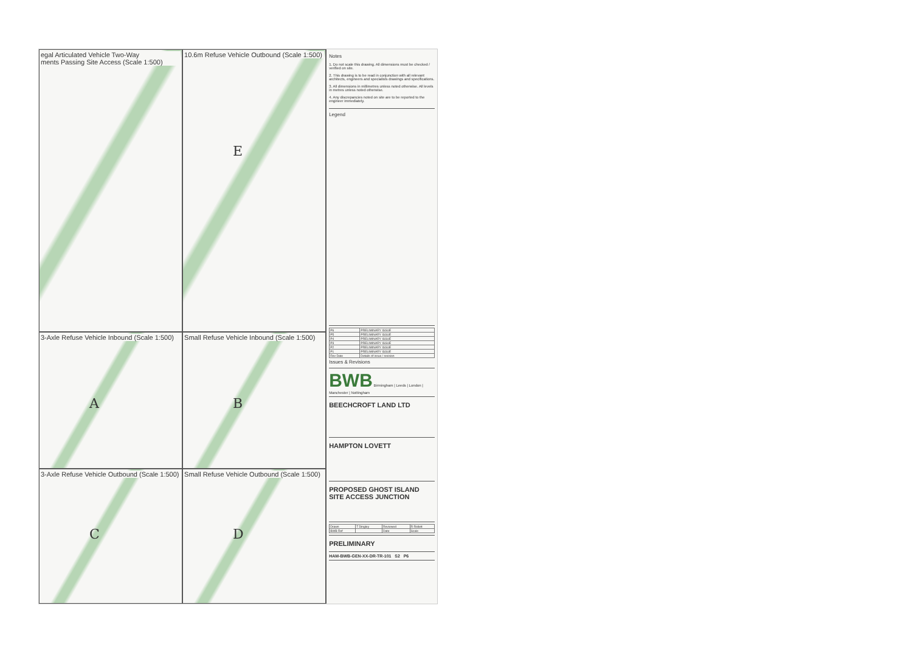egal Articulated Vehicle Two-Way
ments Passing Site Access (Scale 1:500)
10.6m Refuse Vehicle Outbound (Scale 1:500)
E
3-Axle Refuse Vehicle Inbound (Scale 1:500)
A
Small Refuse Vehicle Inbound (Scale 1:500)
B
3-Axle Refuse Vehicle Outbound (Scale 1:500)
C
Small Refuse Vehicle Outbound (Scale 1:500)
D
Notes
1. Do not scale this drawing. All dimensions must be checked / verified on site.
2. This drawing is to be read in conjunction with all relevant architects, engineers and specialists drawings and specifications.
3. All dimensions in millimetres unless noted otherwise. All levels in metres unless noted otherwise.
4. Any discrepancies noted on site are to be reported to the engineer immediately.
Legend
| P6 | PRELIMINARY ISSUE |
| P5 | PRELIMINARY ISSUE |
| P4 | PRELIMINARY ISSUE |
| P3 | PRELIMINARY ISSUE |
| P2 | PRELIMINARY ISSUE |
| P1 | PRELIMINARY ISSUE |
| Rev Date | Details of issue / revision |
Issues & Revisions
BWB Birmingham | Leeds | London | Manchester | Nottingham
BEECHCROFT LAND LTD
HAMPTON LOVETT
PROPOSED GHOST ISLAND SITE ACCESS JUNCTION
| Drawn | T Dingley | Reviewed | R Rollett |
| BWB Ref | | Date | Scale |
PRELIMINARY
HAM-BWB-GEN-XX-DR-TR-101 S2 P6